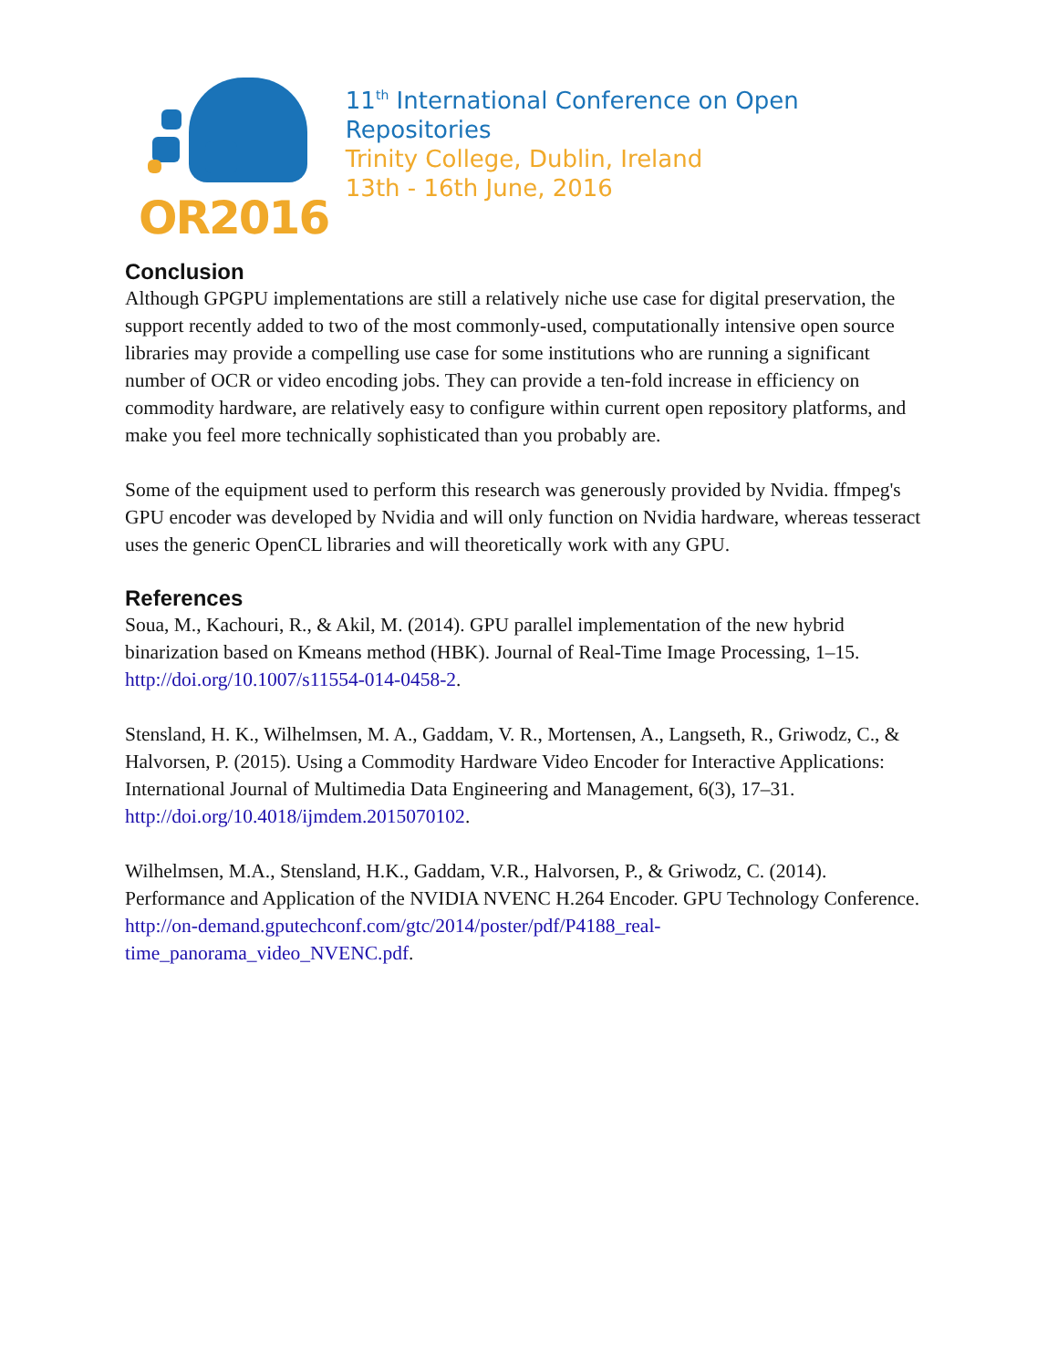OR2016
11<sup>th</sup> International Conference on Open Repositories
Trinity College, Dublin, Ireland
13th - 16th June, 2016
Conclusion
Although GPGPU implementations are still a relatively niche use case for digital preservation, the support recently added to two of the most commonly-used, computationally intensive open source libraries may provide a compelling use case for some institutions who are running a significant number of OCR or video encoding jobs. They can provide a ten-fold increase in efficiency on commodity hardware, are relatively easy to configure within current open repository platforms, and make you feel more technically sophisticated than you probably are.
Some of the equipment used to perform this research was generously provided by Nvidia. ffmpeg's GPU encoder was developed by Nvidia and will only function on Nvidia hardware, whereas tesseract uses the generic OpenCL libraries and will theoretically work with any GPU.
References
Soua, M., Kachouri, R., & Akil, M. (2014). GPU parallel implementation of the new hybrid binarization based on Kmeans method (HBK). Journal of Real-Time Image Processing, 1–15. http://doi.org/10.1007/s11554-014-0458-2.
Stensland, H. K., Wilhelmsen, M. A., Gaddam, V. R., Mortensen, A., Langseth, R., Griwodz, C., & Halvorsen, P. (2015). Using a Commodity Hardware Video Encoder for Interactive Applications: International Journal of Multimedia Data Engineering and Management, 6(3), 17–31. http://doi.org/10.4018/ijmdem.2015070102.
Wilhelmsen, M.A., Stensland, H.K., Gaddam, V.R., Halvorsen, P., & Griwodz, C. (2014). Performance and Application of the NVIDIA NVENC H.264 Encoder. GPU Technology Conference. http://on-demand.gputechconf.com/gtc/2014/poster/pdf/P4188_real-time_panorama_video_NVENC.pdf.